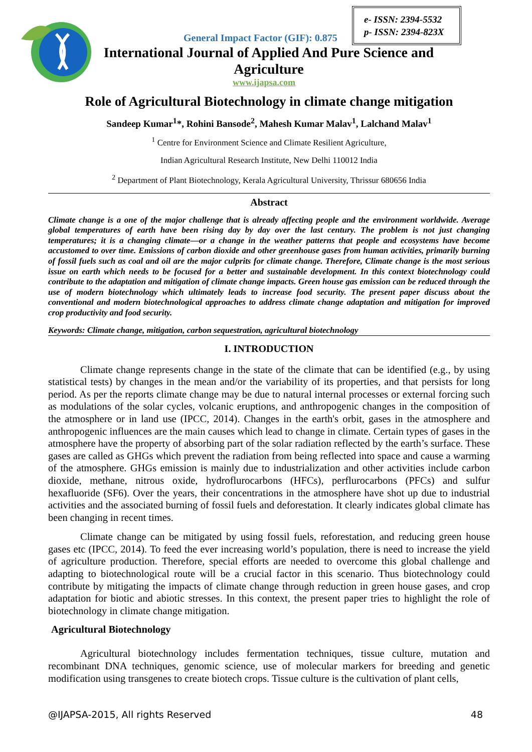General Impact Factor (GIF): 0.875
e- ISSN: 2394-5532
p- ISSN: 2394-823X
International Journal of Applied And Pure Science and Agriculture
www.ijapsa.com
Role of Agricultural Biotechnology in climate change mitigation
Sandeep Kumar<sup>1</sup>*, Rohini Bansode<sup>2</sup>, Mahesh Kumar Malav<sup>1</sup>, Lalchand Malav<sup>1</sup>
<sup>1</sup> Centre for Environment Science and Climate Resilient Agriculture,
Indian Agricultural Research Institute, New Delhi 110012 India
<sup>2</sup> Department of Plant Biotechnology, Kerala Agricultural University, Thrissur 680656 India
Abstract
Climate change is a one of the major challenge that is already affecting people and the environment worldwide. Average global temperatures of earth have been rising day by day over the last century. The problem is not just changing temperatures; it is a changing climate—or a change in the weather patterns that people and ecosystems have become accustomed to over time. Emissions of carbon dioxide and other greenhouse gases from human activities, primarily burning of fossil fuels such as coal and oil are the major culprits for climate change. Therefore, Climate change is the most serious issue on earth which needs to be focused for a better and sustainable development. In this context biotechnology could contribute to the adaptation and mitigation of climate change impacts. Green house gas emission can be reduced through the use of modern biotechnology which ultimately leads to increase food security. The present paper discuss about the conventional and modern biotechnological approaches to address climate change adaptation and mitigation for improved crop productivity and food security.
Keywords: Climate change, mitigation, carbon sequestration, agricultural biotechnology
I. INTRODUCTION
Climate change represents change in the state of the climate that can be identified (e.g., by using statistical tests) by changes in the mean and/or the variability of its properties, and that persists for long period. As per the reports climate change may be due to natural internal processes or external forcing such as modulations of the solar cycles, volcanic eruptions, and anthropogenic changes in the composition of the atmosphere or in land use (IPCC, 2014). Changes in the earth's orbit, gases in the atmosphere and anthropogenic influences are the main causes which lead to change in climate. Certain types of gases in the atmosphere have the property of absorbing part of the solar radiation reflected by the earth’s surface. These gases are called as GHGs which prevent the radiation from being reflected into space and cause a warming of the atmosphere. GHGs emission is mainly due to industrialization and other activities include carbon dioxide, methane, nitrous oxide, hydroflurocarbons (HFCs), perflurocarbons (PFCs) and sulfur hexafluoride (SF6). Over the years, their concentrations in the atmosphere have shot up due to industrial activities and the associated burning of fossil fuels and deforestation. It clearly indicates global climate has been changing in recent times.
Climate change can be mitigated by using fossil fuels, reforestation, and reducing green house gases etc (IPCC, 2014). To feed the ever increasing world’s population, there is need to increase the yield of agriculture production. Therefore, special efforts are needed to overcome this global challenge and adapting to biotechnological route will be a crucial factor in this scenario. Thus biotechnology could contribute by mitigating the impacts of climate change through reduction in green house gases, and crop adaptation for biotic and abiotic stresses. In this context, the present paper tries to highlight the role of biotechnology in climate change mitigation.
Agricultural Biotechnology
Agricultural biotechnology includes fermentation techniques, tissue culture, mutation and recombinant DNA techniques, genomic science, use of molecular markers for breeding and genetic modification using transgenes to create biotech crops. Tissue culture is the cultivation of plant cells,
@IJAPSA-2015, All rights Reserved 48